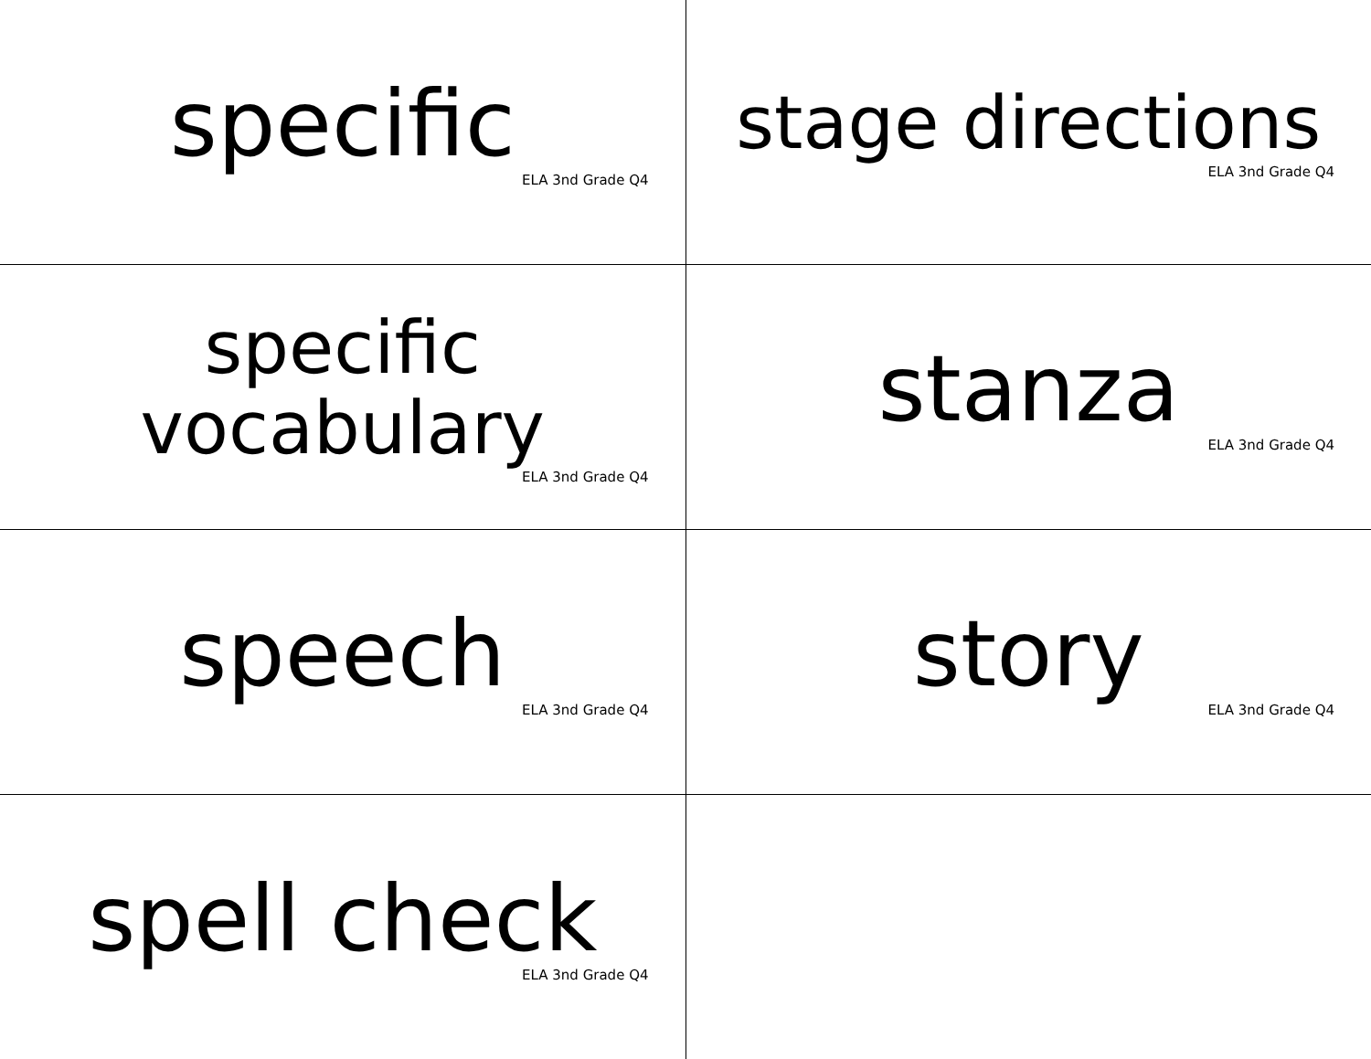| specific ELA 3nd Grade Q4 | stage directions ELA 3nd Grade Q4 |
| specific vocabulary ELA 3nd Grade Q4 | stanza ELA 3nd Grade Q4 |
| speech ELA 3nd Grade Q4 | story ELA 3nd Grade Q4 |
| spell check ELA 3nd Grade Q4 | |